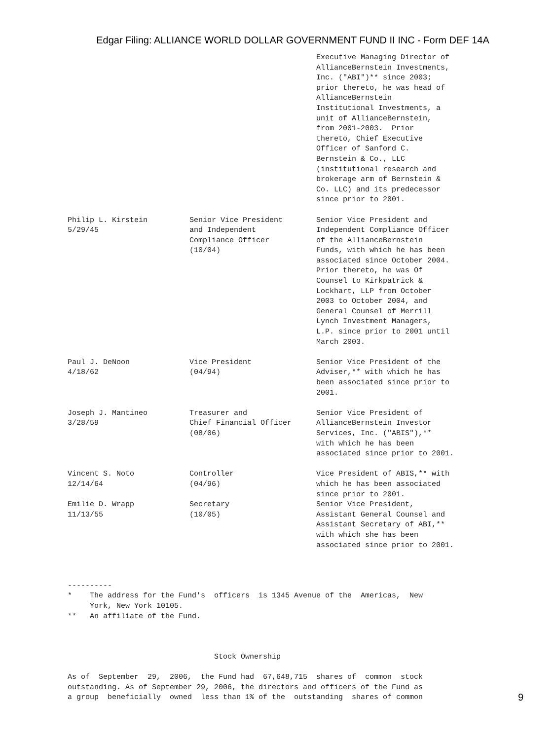Edgar Filing: ALLIANCE WORLD DOLLAR GOVERNMENT FUND II INC - Form DEF 14A
| | | Executive Managing Director of AllianceBernstein Investments, Inc. ("ABI")** since 2003; prior thereto, he was head of AllianceBernstein Institutional Investments, a unit of AllianceBernstein, from 2001-2003. Prior thereto, Chief Executive Officer of Sanford C. Bernstein & Co., LLC (institutional research and brokerage arm of Bernstein & Co. LLC) and its predecessor since prior to 2001. |
| Philip L. Kirstein 5/29/45 | Senior Vice President and Independent Compliance Officer (10/04) | Senior Vice President and Independent Compliance Officer of the AllianceBernstein Funds, with which he has been associated since October 2004. Prior thereto, he was Of Counsel to Kirkpatrick & Lockhart, LLP from October 2003 to October 2004, and General Counsel of Merrill Lynch Investment Managers, L.P. since prior to 2001 until March 2003. |
| Paul J. DeNoon 4/18/62 | Vice President (04/94) | Senior Vice President of the Adviser,** with which he has been associated since prior to 2001. |
| Joseph J. Mantineo 3/28/59 | Treasurer and Chief Financial Officer (08/06) | Senior Vice President of AllianceBernstein Investor Services, Inc. ("ABIS"),** with which he has been associated since prior to 2001. |
| Vincent S. Noto 12/14/64 | Controller (04/96) | Vice President of ABIS,** with which he has been associated since prior to 2001. |
| Emilie D. Wrapp 11/13/55 | Secretary (10/05) | Senior Vice President, Assistant General Counsel and Assistant Secretary of ABI,** with which she has been associated since prior to 2001. |
---------- * The address for the Fund's officers is 1345 Avenue of the Americas, New York, New York 10105. ** An affiliate of the Fund. Stock Ownership As of September 29, 2006, the Fund had 67,648,715 shares of common stock outstanding. As of September 29, 2006, the directors and officers of the Fund as a group beneficially owned less than 1% of the outstanding shares of common
9